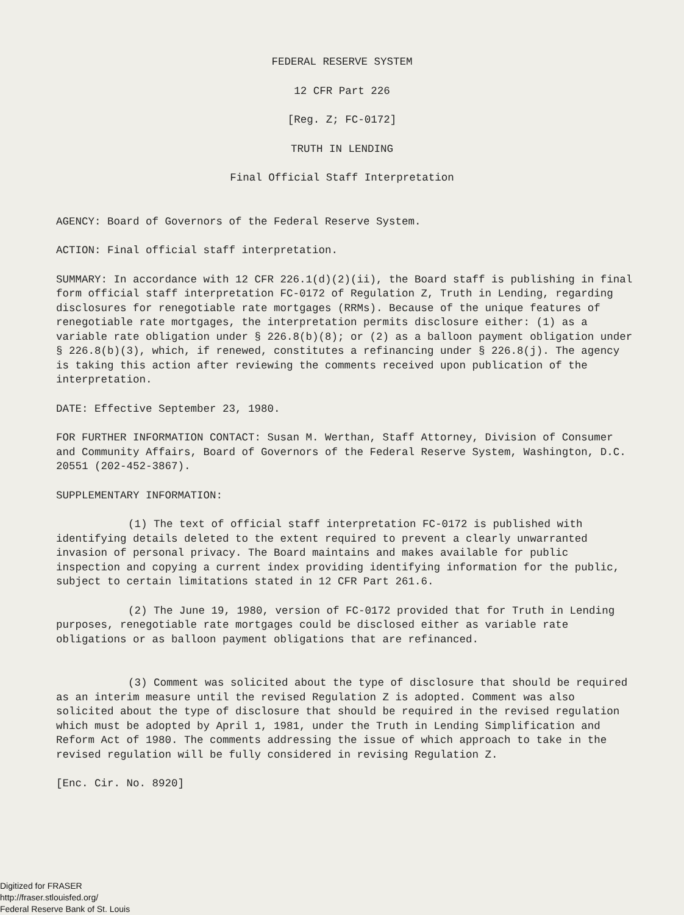FEDERAL RESERVE SYSTEM
12 CFR Part 226
[Reg. Z; FC-0172]
TRUTH IN LENDING
Final Official Staff Interpretation
AGENCY: Board of Governors of the Federal Reserve System.
ACTION: Final official staff interpretation.
SUMMARY: In accordance with 12 CFR 226.1(d)(2)(ii), the Board staff is publishing in final form official staff interpretation FC-0172 of Regulation Z, Truth in Lending, regarding disclosures for renegotiable rate mortgages (RRMs). Because of the unique features of renegotiable rate mortgages, the interpretation permits disclosure either: (1) as a variable rate obligation under § 226.8(b)(8); or (2) as a balloon payment obligation under § 226.8(b)(3), which, if renewed, constitutes a refinancing under § 226.8(j). The agency is taking this action after reviewing the comments received upon publication of the interpretation.
DATE: Effective September 23, 1980.
FOR FURTHER INFORMATION CONTACT: Susan M. Werthan, Staff Attorney, Division of Consumer and Community Affairs, Board of Governors of the Federal Reserve System, Washington, D.C. 20551 (202-452-3867).
SUPPLEMENTARY INFORMATION:
(1) The text of official staff interpretation FC-0172 is published with identifying details deleted to the extent required to prevent a clearly unwarranted invasion of personal privacy. The Board maintains and makes available for public inspection and copying a current index providing identifying information for the public, subject to certain limitations stated in 12 CFR Part 261.6.
(2) The June 19, 1980, version of FC-0172 provided that for Truth in Lending purposes, renegotiable rate mortgages could be disclosed either as variable rate obligations or as balloon payment obligations that are refinanced.
(3) Comment was solicited about the type of disclosure that should be required as an interim measure until the revised Regulation Z is adopted. Comment was also solicited about the type of disclosure that should be required in the revised regulation which must be adopted by April 1, 1981, under the Truth in Lending Simplification and Reform Act of 1980. The comments addressing the issue of which approach to take in the revised regulation will be fully considered in revising Regulation Z.
[Enc. Cir. No. 8920]
Digitized for FRASER
http://fraser.stlouisfed.org/
Federal Reserve Bank of St. Louis